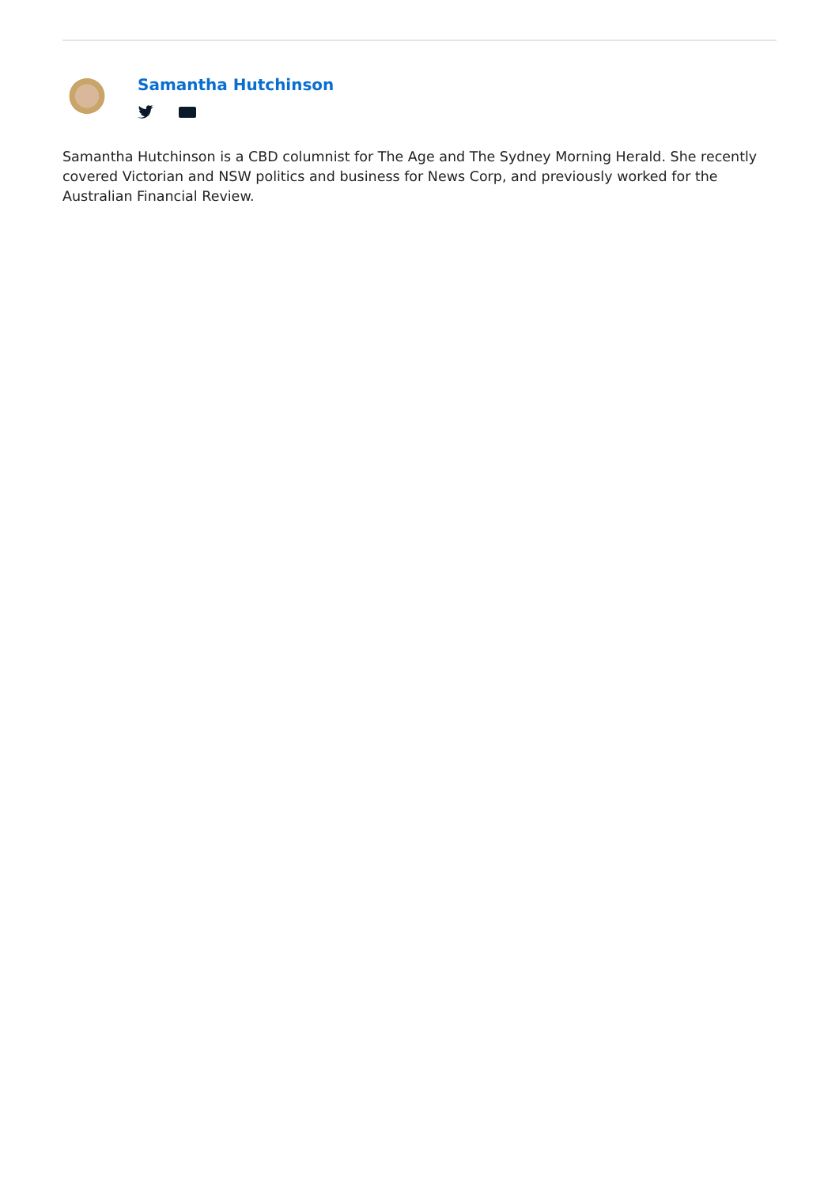Samantha Hutchinson
Samantha Hutchinson is a CBD columnist for The Age and The Sydney Morning Herald. She recently covered Victorian and NSW politics and business for News Corp, and previously worked for the Australian Financial Review.